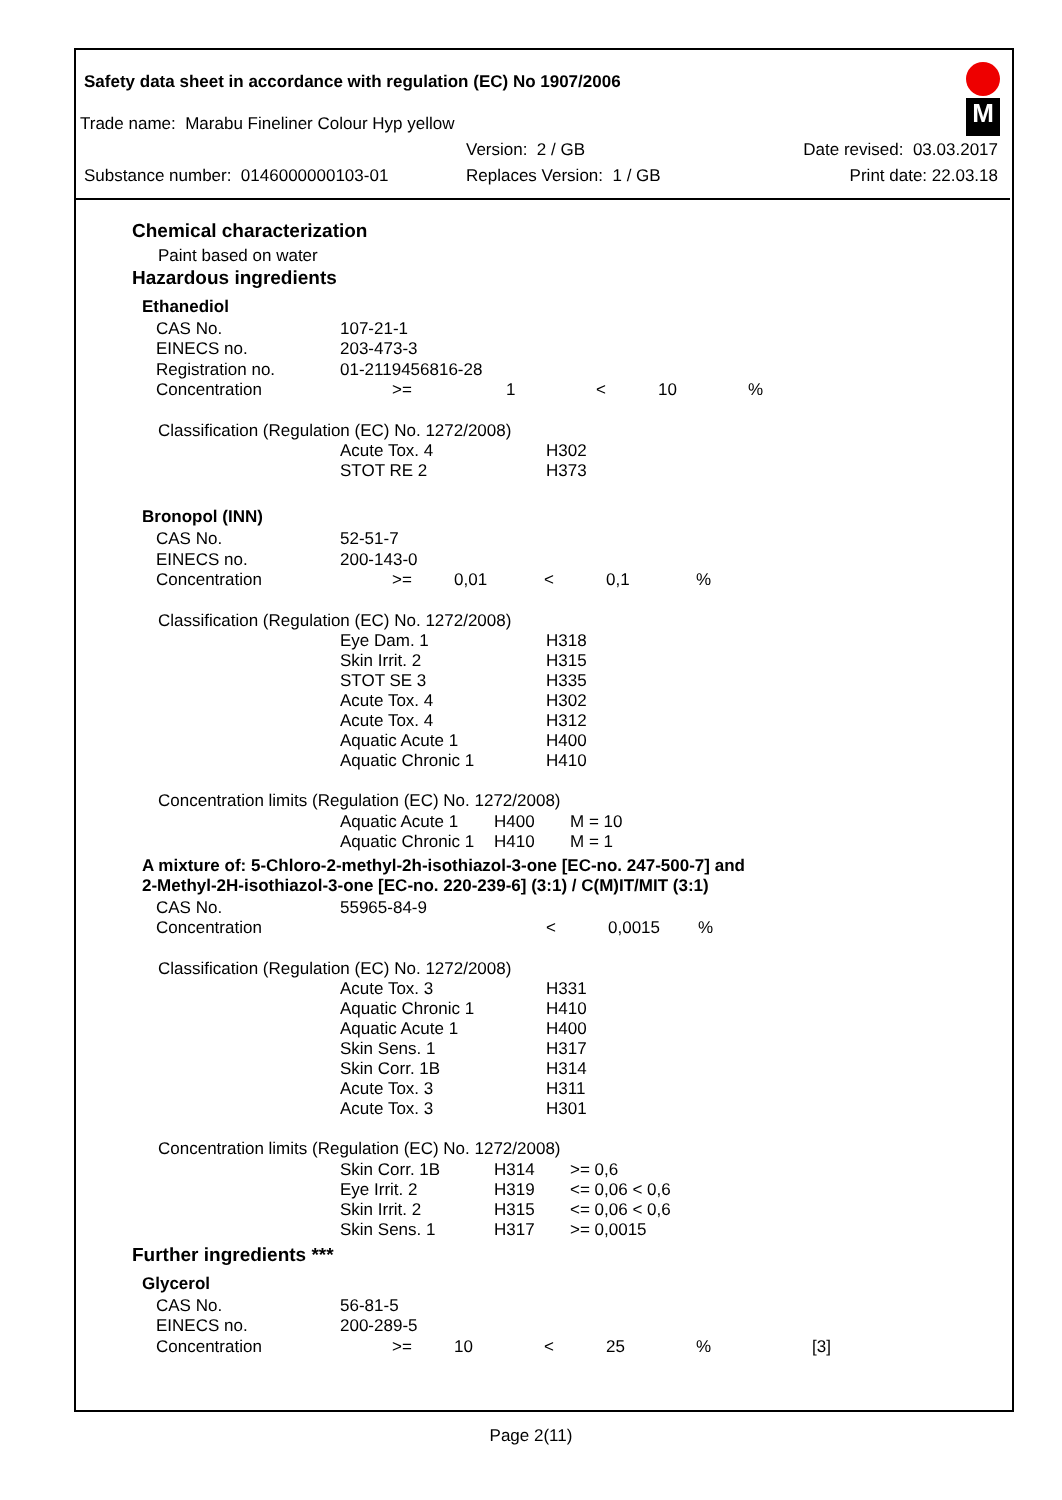Safety data sheet in accordance with regulation (EC) No 1907/2006
M
Trade name: Marabu Fineliner Colour Hyp yellow
Version: 2 / GB Date revised: 03.03.2017
Substance number: 0146000000103-01 Replaces Version: 1 / GB Print date: 22.03.18
Chemical characterization
Paint based on water
Hazardous ingredients
Ethanediol
| CAS No. | 107-21-1 | | | | |
| EINECS no. | 203-473-3 | | | | |
| Registration no. | 01-2119456816-28 | | | | |
| Concentration | >= | 1 | < | 10 | % |
Classification (Regulation (EC) No. 1272/2008)
| | Acute Tox. 4 STOT RE 2 | H302 H373 |
Bronopol (INN)
| CAS No. | 52-51-7 | | | | |
| EINECS no. | 200-143-0 | | | | |
| Concentration | >= | 0,01 | < | 0,1 | % |
Classification (Regulation (EC) No. 1272/2008)
| | Eye Dam. 1 Skin Irrit. 2 STOT SE 3 Acute Tox. 4 Acute Tox. 4 Aquatic Acute 1 Aquatic Chronic 1 | H318 H315 H335 H302 H312 H400 H410 |
Concentration limits (Regulation (EC) No. 1272/2008)
| | Aquatic Acute 1 Aquatic Chronic 1 | H400 H410 | M = 10 M = 1 |
A mixture of: 5-Chloro-2-methyl-2h-isothiazol-3-one [EC-no. 247-500-7] and
2-Methyl-2H-isothiazol-3-one [EC-no. 220-239-6] (3:1) / C(M)IT/MIT (3:1)
| CAS No. | 55965-84-9 | | | |
| Concentration | | < | 0,0015 | % |
Classification (Regulation (EC) No. 1272/2008)
| | Acute Tox. 3 Aquatic Chronic 1 Aquatic Acute 1 Skin Sens. 1 Skin Corr. 1B Acute Tox. 3 Acute Tox. 3 | H331 H410 H400 H317 H314 H311 H301 |
Concentration limits (Regulation (EC) No. 1272/2008)
| | Skin Corr. 1B Eye Irrit. 2 Skin Irrit. 2 Skin Sens. 1 | H314 H319 H315 H317 | >= 0,6 <= 0,06 < 0,6 <= 0,06 < 0,6 >= 0,0015 |
Further ingredients ***
Glycerol
| CAS No. | 56-81-5 | | | | | |
| EINECS no. | 200-289-5 | | | | | |
| Concentration | >= | 10 | < | 25 | % | [3] |
Page 2(11)